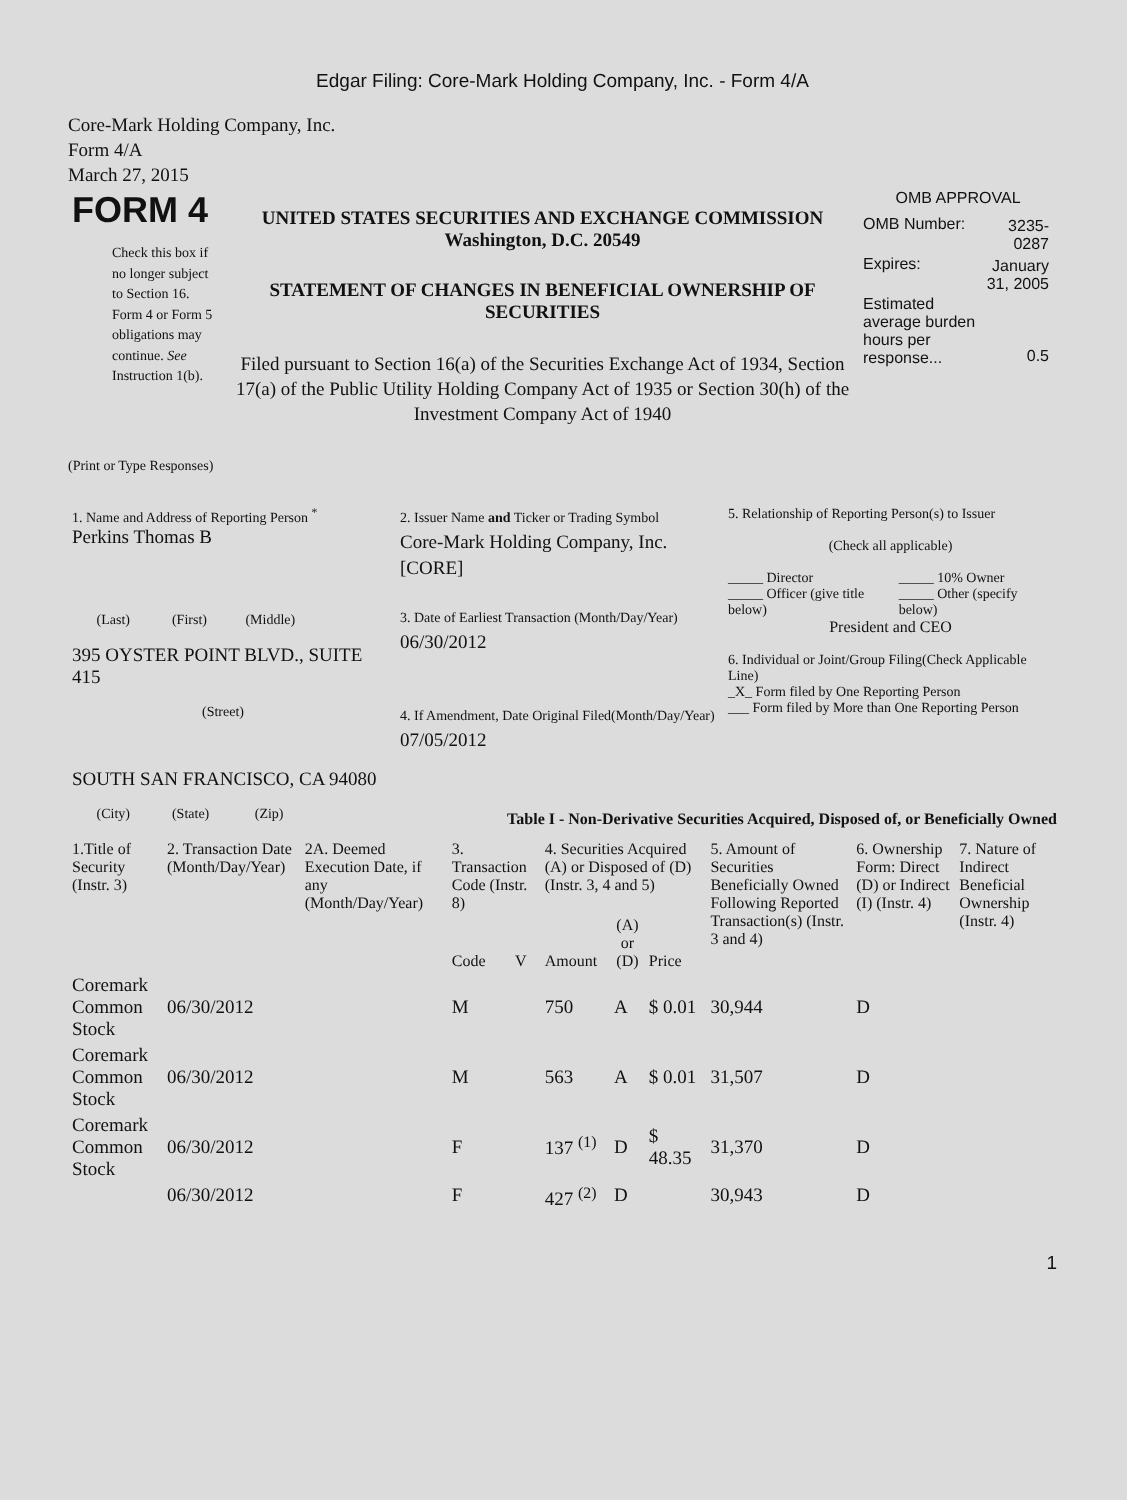Edgar Filing: Core-Mark Holding Company, Inc. - Form 4/A
Core-Mark Holding Company, Inc.
Form 4/A
March 27, 2015
| FORM 4 Check this box if no longer subject to Section 16. Form 4 or Form 5 obligations may continue. See Instruction 1(b). | UNITED STATES SECURITIES AND EXCHANGE COMMISSION Washington, D.C. 20549 STATEMENT OF CHANGES IN BENEFICIAL OWNERSHIP OF SECURITIES Filed pursuant to Section 16(a) of the Securities Exchange Act of 1934, Section 17(a) of the Public Utility Holding Company Act of 1935 or Section 30(h) of the Investment Company Act of 1940 | OMB APPROVAL / OMB Number: / 3235-0287 / / Expires: / January 31, 2005 / / Estimated average burden hours per response... / 0.5 / |
(Print or Type Responses)
| 1. Name and Address of Reporting Person <sup>*</sup> Perkins Thomas B (Last) (First) (Middle) 395 OYSTER POINT BLVD., SUITE 415 (Street) SOUTH SAN FRANCISCO, CA 94080 (City) (State) (Zip) | 2. Issuer Name and Ticker or Trading Symbol Core-Mark Holding Company, Inc. [CORE] 3. Date of Earliest Transaction (Month/Day/Year) 06/30/2012 4. If Amendment, Date Original Filed(Month/Day/Year) 07/05/2012 | 5. Relationship of Reporting Person(s) to Issuer (Check all applicable) / _____ Director _____ Officer (give title below) / _____ 10% Owner _____ Other (specify below) / President and CEO 6. Individual or Joint/Group Filing(Check Applicable Line) _X_ Form filed by One Reporting Person ___ Form filed by More than One Reporting Person |
Table I - Non-Derivative Securities Acquired, Disposed of, or Beneficially Owned
| 1.Title of Security (Instr. 3) | 2. Transaction Date (Month/Day/Year) | 2A. Deemed Execution Date, if any (Month/Day/Year) | 3. Transaction Code (Instr. 8) | | 4. Securities Acquired (A) or Disposed of (D) (Instr. 3, 4 and 5) | | | 5. Amount of Securities Beneficially Owned Following Reported Transaction(s) (Instr. 3 and 4) | 6. Ownership Form: Direct (D) or Indirect (I) (Instr. 4) | 7. Nature of Indirect Beneficial Ownership (Instr. 4) |
| --- | --- | --- | --- | --- | --- | --- | --- | --- | --- | --- |
| | | | Code | V | Amount | (A) or (D) | Price | | | |
| Coremark Common Stock | 06/30/2012 | | M | | 750 | A | $ 0.01 | 30,944 | D | |
| Coremark Common Stock | 06/30/2012 | | M | | 563 | A | $ 0.01 | 31,507 | D | |
| Coremark Common Stock | 06/30/2012 | | F | | 137 <sup>(1)</sup> | D | $ 48.35 | 31,370 | D | |
| | 06/30/2012 | | F | | 427 <sup>(2)</sup> | D | | 30,943 | D | |
1